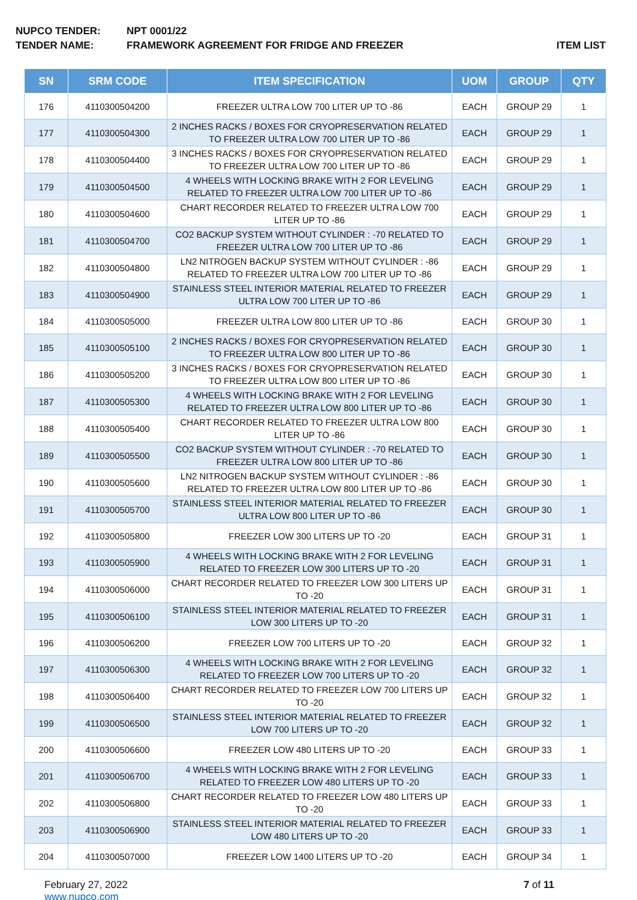NUPCO TENDER: NPT 0001/22
TENDER NAME: FRAMEWORK AGREEMENT FOR FRIDGE AND FREEZER ITEM LIST
| SN | SRM CODE | ITEM SPECIFICATION | UOM | GROUP | QTY |
| --- | --- | --- | --- | --- | --- |
| 176 | 4110300504200 | FREEZER ULTRA LOW 700 LITER UP TO -86 | EACH | GROUP 29 | 1 |
| 177 | 4110300504300 | 2 INCHES RACKS / BOXES FOR CRYOPRESERVATION RELATED TO FREEZER ULTRA LOW 700 LITER UP TO -86 | EACH | GROUP 29 | 1 |
| 178 | 4110300504400 | 3 INCHES RACKS / BOXES FOR CRYOPRESERVATION RELATED TO FREEZER ULTRA LOW 700 LITER UP TO -86 | EACH | GROUP 29 | 1 |
| 179 | 4110300504500 | 4 WHEELS WITH LOCKING BRAKE WITH 2 FOR LEVELING RELATED TO FREEZER ULTRA LOW 700 LITER UP TO -86 | EACH | GROUP 29 | 1 |
| 180 | 4110300504600 | CHART RECORDER RELATED TO FREEZER ULTRA LOW 700 LITER UP TO -86 | EACH | GROUP 29 | 1 |
| 181 | 4110300504700 | CO2 BACKUP SYSTEM WITHOUT CYLINDER : -70 RELATED TO FREEZER ULTRA LOW 700 LITER UP TO -86 | EACH | GROUP 29 | 1 |
| 182 | 4110300504800 | LN2 NITROGEN BACKUP SYSTEM WITHOUT CYLINDER : -86 RELATED TO FREEZER ULTRA LOW 700 LITER UP TO -86 | EACH | GROUP 29 | 1 |
| 183 | 4110300504900 | STAINLESS STEEL INTERIOR MATERIAL RELATED TO FREEZER ULTRA LOW 700 LITER UP TO -86 | EACH | GROUP 29 | 1 |
| 184 | 4110300505000 | FREEZER ULTRA LOW 800 LITER UP TO -86 | EACH | GROUP 30 | 1 |
| 185 | 4110300505100 | 2 INCHES RACKS / BOXES FOR CRYOPRESERVATION RELATED TO FREEZER ULTRA LOW 800 LITER UP TO -86 | EACH | GROUP 30 | 1 |
| 186 | 4110300505200 | 3 INCHES RACKS / BOXES FOR CRYOPRESERVATION RELATED TO FREEZER ULTRA LOW 800 LITER UP TO -86 | EACH | GROUP 30 | 1 |
| 187 | 4110300505300 | 4 WHEELS WITH LOCKING BRAKE WITH 2 FOR LEVELING RELATED TO FREEZER ULTRA LOW 800 LITER UP TO -86 | EACH | GROUP 30 | 1 |
| 188 | 4110300505400 | CHART RECORDER RELATED TO FREEZER ULTRA LOW 800 LITER UP TO -86 | EACH | GROUP 30 | 1 |
| 189 | 4110300505500 | CO2 BACKUP SYSTEM WITHOUT CYLINDER : -70 RELATED TO FREEZER ULTRA LOW 800 LITER UP TO -86 | EACH | GROUP 30 | 1 |
| 190 | 4110300505600 | LN2 NITROGEN BACKUP SYSTEM WITHOUT CYLINDER : -86 RELATED TO FREEZER ULTRA LOW 800 LITER UP TO -86 | EACH | GROUP 30 | 1 |
| 191 | 4110300505700 | STAINLESS STEEL INTERIOR MATERIAL RELATED TO FREEZER ULTRA LOW 800 LITER UP TO -86 | EACH | GROUP 30 | 1 |
| 192 | 4110300505800 | FREEZER LOW 300 LITERS UP TO -20 | EACH | GROUP 31 | 1 |
| 193 | 4110300505900 | 4 WHEELS WITH LOCKING BRAKE WITH 2 FOR LEVELING RELATED TO FREEZER LOW 300 LITERS UP TO -20 | EACH | GROUP 31 | 1 |
| 194 | 4110300506000 | CHART RECORDER RELATED TO FREEZER LOW 300 LITERS UP TO -20 | EACH | GROUP 31 | 1 |
| 195 | 4110300506100 | STAINLESS STEEL INTERIOR MATERIAL RELATED TO FREEZER LOW 300 LITERS UP TO -20 | EACH | GROUP 31 | 1 |
| 196 | 4110300506200 | FREEZER LOW 700 LITERS UP TO -20 | EACH | GROUP 32 | 1 |
| 197 | 4110300506300 | 4 WHEELS WITH LOCKING BRAKE WITH 2 FOR LEVELING RELATED TO FREEZER LOW 700 LITERS UP TO -20 | EACH | GROUP 32 | 1 |
| 198 | 4110300506400 | CHART RECORDER RELATED TO FREEZER LOW 700 LITERS UP TO -20 | EACH | GROUP 32 | 1 |
| 199 | 4110300506500 | STAINLESS STEEL INTERIOR MATERIAL RELATED TO FREEZER LOW 700 LITERS UP TO -20 | EACH | GROUP 32 | 1 |
| 200 | 4110300506600 | FREEZER LOW 480 LITERS UP TO -20 | EACH | GROUP 33 | 1 |
| 201 | 4110300506700 | 4 WHEELS WITH LOCKING BRAKE WITH 2 FOR LEVELING RELATED TO FREEZER LOW 480 LITERS UP TO -20 | EACH | GROUP 33 | 1 |
| 202 | 4110300506800 | CHART RECORDER RELATED TO FREEZER LOW 480 LITERS UP TO -20 | EACH | GROUP 33 | 1 |
| 203 | 4110300506900 | STAINLESS STEEL INTERIOR MATERIAL RELATED TO FREEZER LOW 480 LITERS UP TO -20 | EACH | GROUP 33 | 1 |
| 204 | 4110300507000 | FREEZER LOW 1400 LITERS UP TO -20 | EACH | GROUP 34 | 1 |
February 27, 2022
www.nupco.com
7 of 11